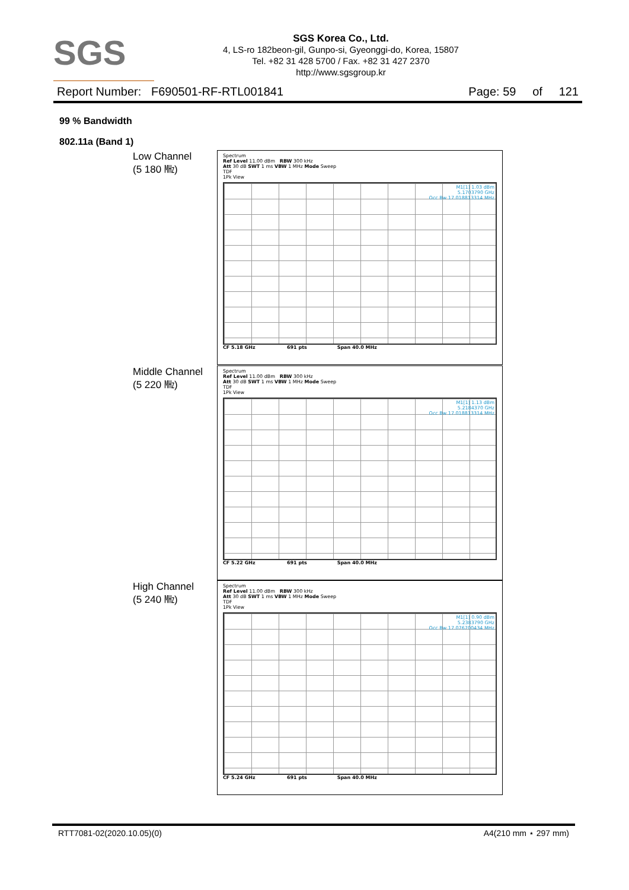SGS
SGS Korea Co., Ltd.
4, LS-ro 182beon-gil, Gunpo-si, Gyeonggi-do, Korea, 15807
Tel. +82 31 428 5700 / Fax. +82 31 427 2370
http://www.sgsgroup.kr
Report Number: F690501-RF-RTL001841 Page: 59 of 121
99 % Bandwidth
802.11a (Band 1)
Low Channel
(5 180 ㎒)
Spectrum
Ref Level 11.00 dBm RBW 300 kHz
Att 30 dB SWT 1 ms VBW 1 MHz Mode Sweep
TDF
1Pk View
M1[1] 1.03 dBm
5.1703790 GHz
Occ Bw 17.018813314 MHz
CF 5.18 GHz 691 pts Span 40.0 MHz
Middle Channel
(5 220 ㎒)
Spectrum
Ref Level 11.00 dBm RBW 300 kHz
Att 30 dB SWT 1 ms VBW 1 MHz Mode Sweep
TDF
1Pk View
M1[1] 1.13 dBm
5.2184370 GHz
Occ Bw 17.018813314 MHz
CF 5.22 GHz 691 pts Span 40.0 MHz
High Channel
(5 240 ㎒)
Spectrum
Ref Level 11.00 dBm RBW 300 kHz
Att 30 dB SWT 1 ms VBW 1 MHz Mode Sweep
TDF
1Pk View
M1[1] 0.90 dBm
5.2383790 GHz
Occ Bw 17.076700434 MHz
CF 5.24 GHz 691 pts Span 40.0 MHz
RTT7081-02(2020.10.05)(0) A4(210 mm ⋆ 297 mm)